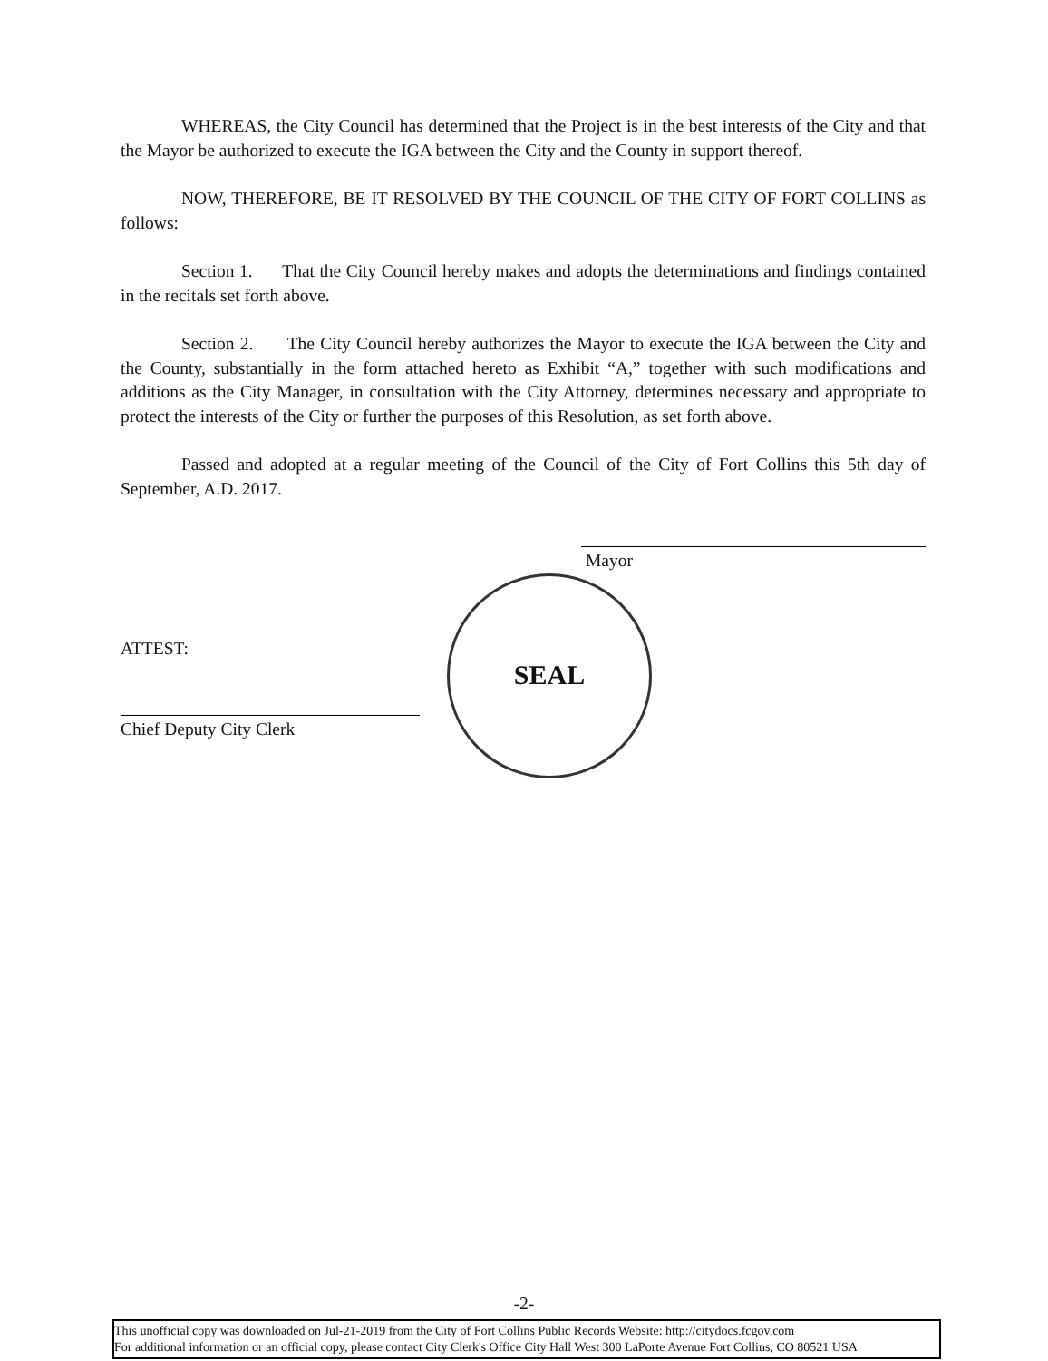WHEREAS, the City Council has determined that the Project is in the best interests of the City and that the Mayor be authorized to execute the IGA between the City and the County in support thereof.
NOW, THEREFORE, BE IT RESOLVED BY THE COUNCIL OF THE CITY OF FORT COLLINS as follows:
Section 1. That the City Council hereby makes and adopts the determinations and findings contained in the recitals set forth above.
Section 2. The City Council hereby authorizes the Mayor to execute the IGA between the City and the County, substantially in the form attached hereto as Exhibit “A,” together with such modifications and additions as the City Manager, in consultation with the City Attorney, determines necessary and appropriate to protect the interests of the City or further the purposes of this Resolution, as set forth above.
Passed and adopted at a regular meeting of the Council of the City of Fort Collins this 5th day of September, A.D. 2017.
Mayor
ATTEST:
Chief Deputy City Clerk
SEAL
-2-
This unofficial copy was downloaded on Jul-21-2019 from the City of Fort Collins Public Records Website: http://citydocs.fcgov.com
For additional information or an official copy, please contact City Clerk's Office City Hall West 300 LaPorte Avenue Fort Collins, CO 80521 USA